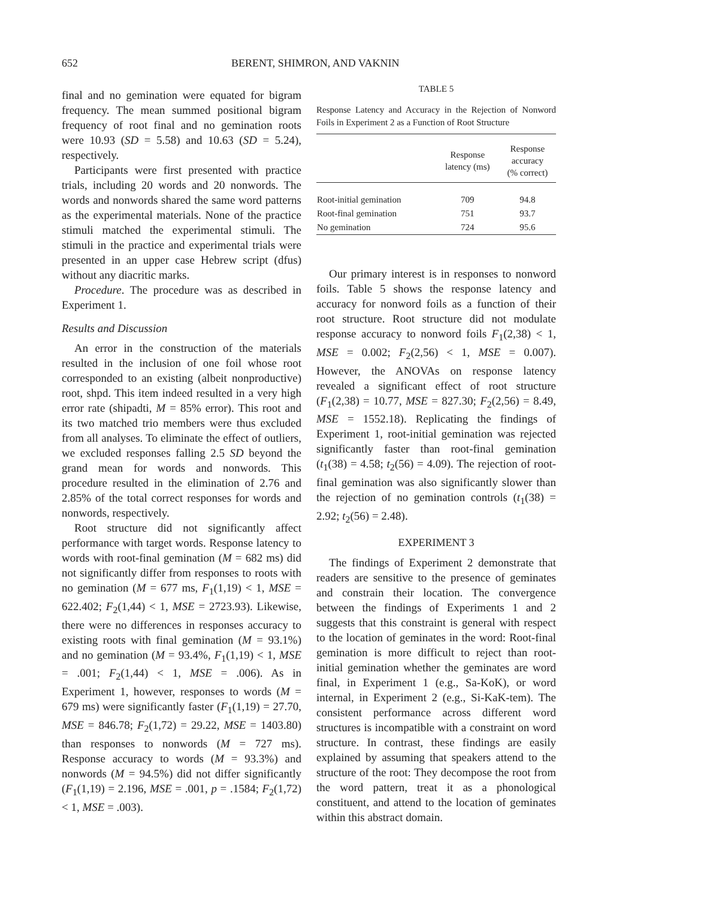652 BERENT, SHIMRON, AND VAKNIN
final and no gemination were equated for bigram frequency. The mean summed positional bigram frequency of root final and no gemination roots were 10.93 (SD = 5.58) and 10.63 (SD = 5.24), respectively.
Participants were first presented with practice trials, including 20 words and 20 nonwords. The words and nonwords shared the same word patterns as the experimental materials. None of the practice stimuli matched the experimental stimuli. The stimuli in the practice and experimental trials were presented in an upper case Hebrew script (dfus) without any diacritic marks.
Procedure. The procedure was as described in Experiment 1.
Results and Discussion
An error in the construction of the materials resulted in the inclusion of one foil whose root corresponded to an existing (albeit nonproductive) root, shpd. This item indeed resulted in a very high error rate (shipadti, M = 85% error). This root and its two matched trio members were thus excluded from all analyses. To eliminate the effect of outliers, we excluded responses falling 2.5 SD beyond the grand mean for words and nonwords. This procedure resulted in the elimination of 2.76 and 2.85% of the total correct responses for words and nonwords, respectively.
Root structure did not significantly affect performance with target words. Response latency to words with root-final gemination (M = 682 ms) did not significantly differ from responses to roots with no gemination (M = 677 ms, F<sub>1</sub>(1,19) < 1, MSE = 622.402; F<sub>2</sub>(1,44) < 1, MSE = 2723.93). Likewise, there were no differences in responses accuracy to existing roots with final gemination (M = 93.1%) and no gemination (M = 93.4%, F<sub>1</sub>(1,19) < 1, MSE = .001; F<sub>2</sub>(1,44) < 1, MSE = .006). As in Experiment 1, however, responses to words (M = 679 ms) were significantly faster (F<sub>1</sub>(1,19) = 27.70, MSE = 846.78; F<sub>2</sub>(1,72) = 29.22, MSE = 1403.80) than responses to nonwords (M = 727 ms). Response accuracy to words (M = 93.3%) and nonwords (M = 94.5%) did not differ significantly (F<sub>1</sub>(1,19) = 2.196, MSE = .001, p = .1584; F<sub>2</sub>(1,72) < 1, MSE = .003).
TABLE 5
Response Latency and Accuracy in the Rejection of Nonword Foils in Experiment 2 as a Function of Root Structure
| | Response latency (ms) | Response accuracy (% correct) |
| --- | --- | --- |
| Root-initial gemination | 709 | 94.8 |
| Root-final gemination | 751 | 93.7 |
| No gemination | 724 | 95.6 |
Our primary interest is in responses to nonword foils. Table 5 shows the response latency and accuracy for nonword foils as a function of their root structure. Root structure did not modulate response accuracy to nonword foils F<sub>1</sub>(2,38) < 1, MSE = 0.002; F<sub>2</sub>(2,56) < 1, MSE = 0.007). However, the ANOVAs on response latency revealed a significant effect of root structure (F<sub>1</sub>(2,38) = 10.77, MSE = 827.30; F<sub>2</sub>(2,56) = 8.49, MSE = 1552.18). Replicating the findings of Experiment 1, root-initial gemination was rejected significantly faster than root-final gemination (t<sub>1</sub>(38) = 4.58; t<sub>2</sub>(56) = 4.09). The rejection of root-final gemination was also significantly slower than the rejection of no gemination controls (t<sub>1</sub>(38) = 2.92; t<sub>2</sub>(56) = 2.48).
EXPERIMENT 3
The findings of Experiment 2 demonstrate that readers are sensitive to the presence of geminates and constrain their location. The convergence between the findings of Experiments 1 and 2 suggests that this constraint is general with respect to the location of geminates in the word: Root-final gemination is more difficult to reject than root-initial gemination whether the geminates are word final, in Experiment 1 (e.g., Sa-KoK), or word internal, in Experiment 2 (e.g., Si-KaK-tem). The consistent performance across different word structures is incompatible with a constraint on word structure. In contrast, these findings are easily explained by assuming that speakers attend to the structure of the root: They decompose the root from the word pattern, treat it as a phonological constituent, and attend to the location of geminates within this abstract domain.